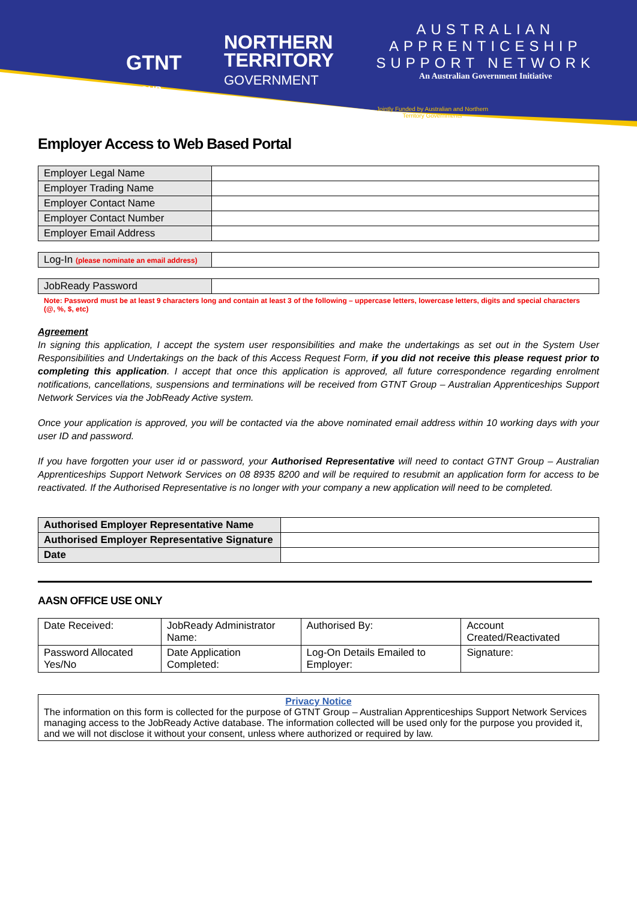GTNT
GROUP
NORTHERN
TERRITORY
GOVERNMENT
AUSTRALIAN
APPRENTICESHIP
SUPPORT NETWORK
An Australian Government Initiative
Jointly Funded by Australian and Northern Territory Governments
Employer Access to Web Based Portal
| Employer Legal Name | |
| Employer Trading Name | |
| Employer Contact Name | |
| Employer Contact Number | |
| Employer Email Address | |
| Log-In (please nominate an email address) | |
| JobReady Password | |
Note: Password must be at least 9 characters long and contain at least 3 of the following – uppercase letters, lowercase letters, digits and special characters (@, %, $, etc)
Agreement
In signing this application, I accept the system user responsibilities and make the undertakings as set out in the System User Responsibilities and Undertakings on the back of this Access Request Form, if you did not receive this please request prior to completing this application. I accept that once this application is approved, all future correspondence regarding enrolment notifications, cancellations, suspensions and terminations will be received from GTNT Group – Australian Apprenticeships Support Network Services via the JobReady Active system.
Once your application is approved, you will be contacted via the above nominated email address within 10 working days with your user ID and password.
If you have forgotten your user id or password, your Authorised Representative will need to contact GTNT Group – Australian Apprenticeships Support Network Services on 08 8935 8200 and will be required to resubmit an application form for access to be reactivated. If the Authorised Representative is no longer with your company a new application will need to be completed.
| Authorised Employer Representative Name | |
| Authorised Employer Representative Signature | |
| Date | |
AASN OFFICE USE ONLY
| Date Received: | JobReady Administrator Name: | Authorised By: | Account Created/Reactivated |
| Password Allocated Yes/No | Date Application Completed: | Log-On Details Emailed to Employer: | Signature: |
| Privacy Notice The information on this form is collected for the purpose of GTNT Group – Australian Apprenticeships Support Network Services managing access to the JobReady Active database. The information collected will be used only for the purpose you provided it, and we will not disclose it without your consent, unless where authorized or required by law. |